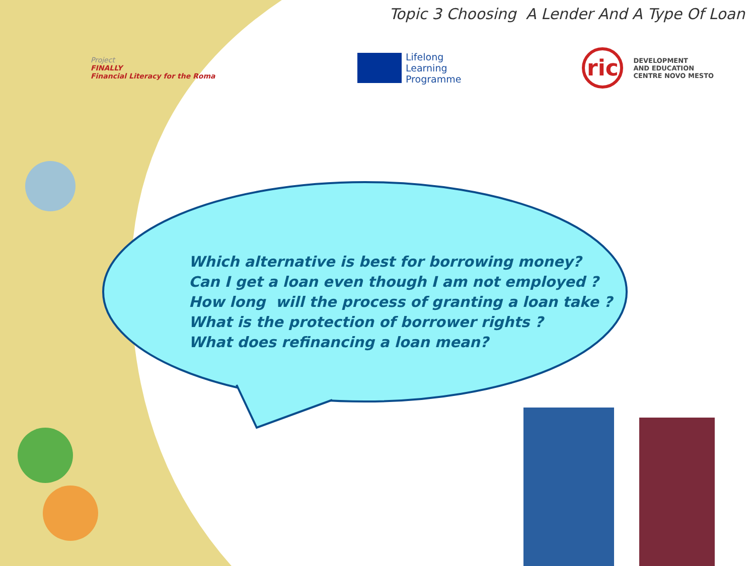Topic 3 Choosing A Lender And A Type Of Loan
Project
FINALLY
Financial Literacy for the Roma
Lifelong
Learning
Programme
ric
DEVELOPMENT
AND EDUCATION
CENTRE NOVO MESTO
Which alternative is best for borrowing money?
Can I get a loan even though I am not employed ?
How long will the process of granting a loan take ?
What is the protection of borrower rights ?
What does refinancing a loan mean?